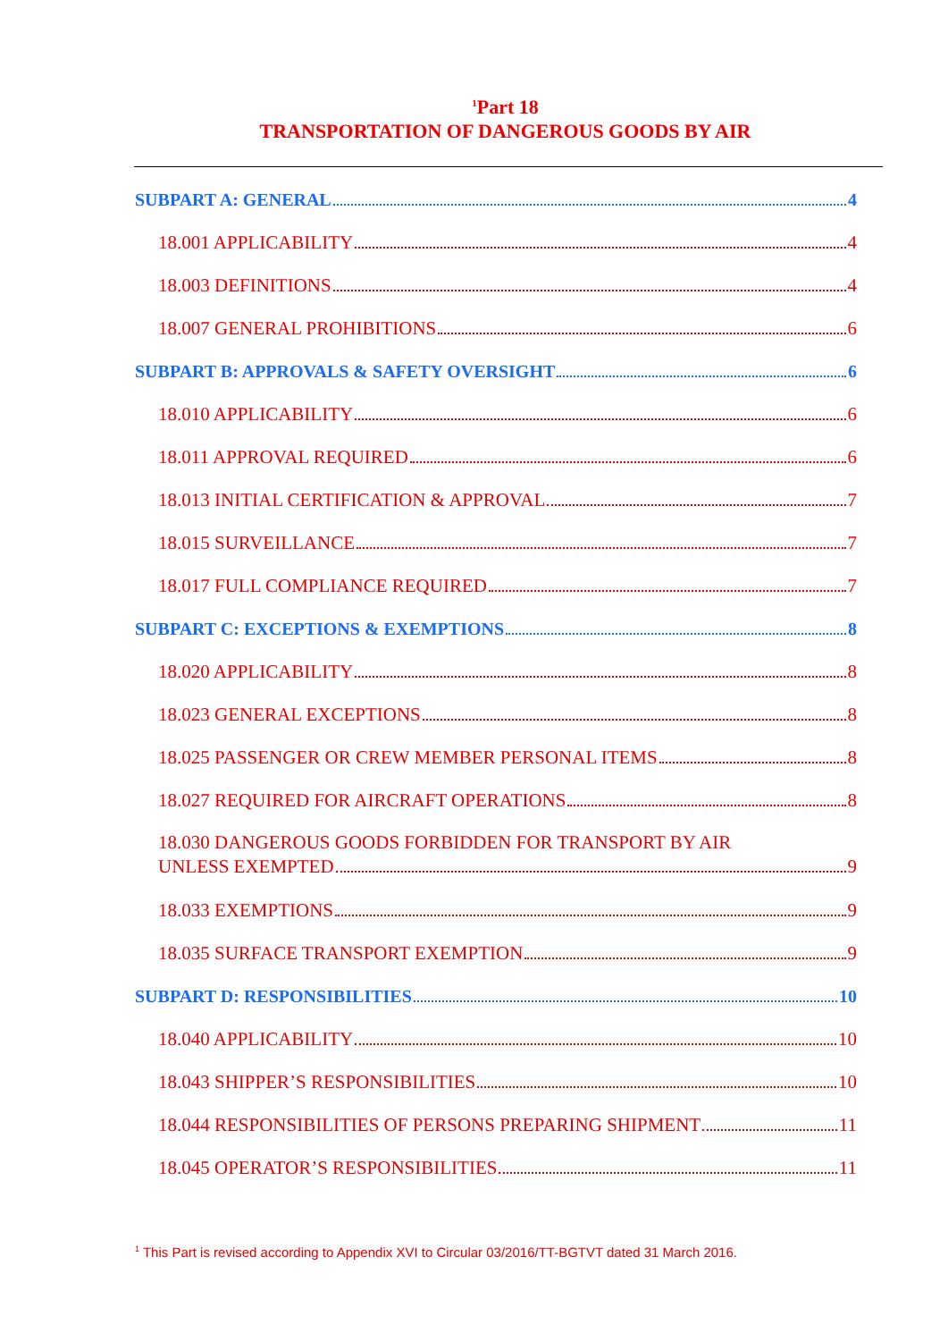<sup>1</sup> Part 18
TRANSPORTATION OF DANGEROUS GOODS BY AIR
SUBPART A: GENERAL 4
18.001 APPLICABILITY 4
18.003 DEFINITIONS 4
18.007 GENERAL PROHIBITIONS 6
SUBPART B: APPROVALS & SAFETY OVERSIGHT 6
18.010 APPLICABILITY 6
18.011 APPROVAL REQUIRED 6
18.013 INITIAL CERTIFICATION & APPROVAL 7
18.015 SURVEILLANCE 7
18.017 FULL COMPLIANCE REQUIRED 7
SUBPART C: EXCEPTIONS & EXEMPTIONS 8
18.020 APPLICABILITY 8
18.023 GENERAL EXCEPTIONS 8
18.025 PASSENGER OR CREW MEMBER PERSONAL ITEMS 8
18.027 REQUIRED FOR AIRCRAFT OPERATIONS 8
18.030 DANGEROUS GOODS FORBIDDEN FOR TRANSPORT BY AIR
UNLESS EXEMPTED 9
18.033 EXEMPTIONS 9
18.035 SURFACE TRANSPORT EXEMPTION 9
SUBPART D: RESPONSIBILITIES 10
18.040 APPLICABILITY 10
18.043 SHIPPER’S RESPONSIBILITIES 10
18.044 RESPONSIBILITIES OF PERSONS PREPARING SHIPMENT 11
18.045 OPERATOR’S RESPONSIBILITIES 11
<sup>1</sup> This Part is revised according to Appendix XVI to Circular 03/2016/TT-BGTVT dated 31 March 2016.